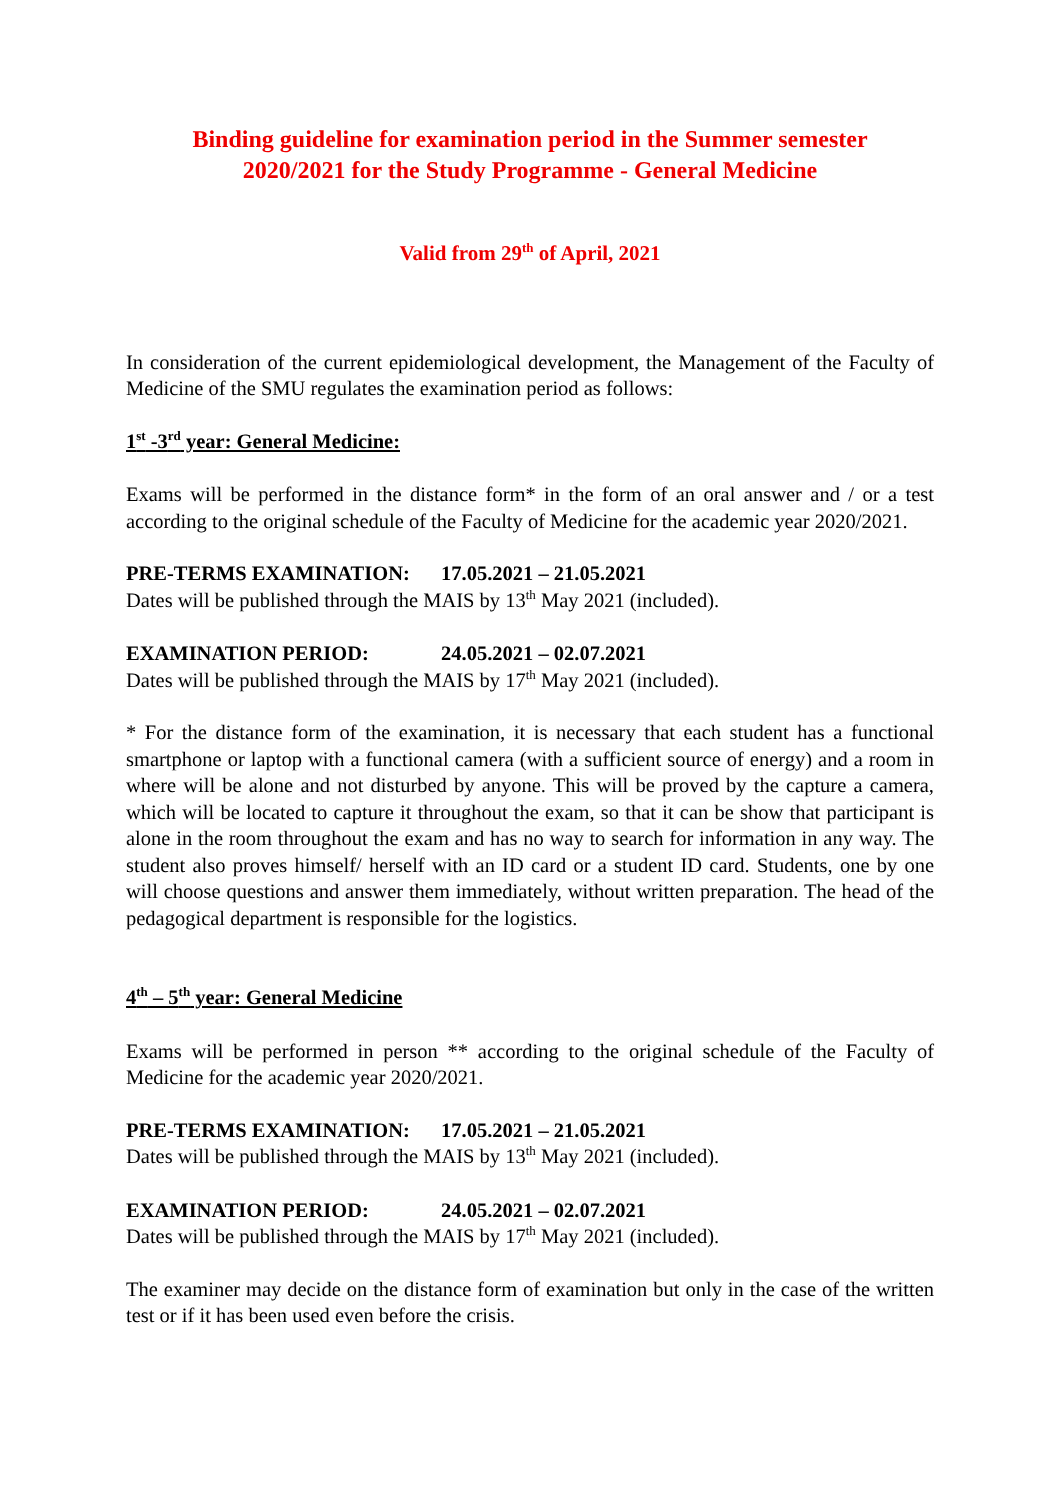Binding guideline for examination period in the Summer semester
2020/2021 for the Study Programme - General Medicine
Valid from 29<sup>th</sup> of April, 2021
In consideration of the current epidemiological development, the Management of the Faculty of Medicine of the SMU regulates the examination period as follows:
1<sup>st</sup> -3<sup>rd</sup> year: General Medicine:
Exams will be performed in the distance form* in the form of an oral answer and / or a test according to the original schedule of the Faculty of Medicine for the academic year 2020/2021.
PRE-TERMS EXAMINATION: 17.05.2021 – 21.05.2021
Dates will be published through the MAIS by 13<sup>th</sup> May 2021 (included).
EXAMINATION PERIOD: 24.05.2021 – 02.07.2021
Dates will be published through the MAIS by 17<sup>th</sup> May 2021 (included).
* For the distance form of the examination, it is necessary that each student has a functional smartphone or laptop with a functional camera (with a sufficient source of energy) and a room in where will be alone and not disturbed by anyone. This will be proved by the capture a camera, which will be located to capture it throughout the exam, so that it can be show that participant is alone in the room throughout the exam and has no way to search for information in any way. The student also proves himself/ herself with an ID card or a student ID card. Students, one by one will choose questions and answer them immediately, without written preparation. The head of the pedagogical department is responsible for the logistics.
4<sup>th</sup> – 5<sup>th</sup> year: General Medicine
Exams will be performed in person ** according to the original schedule of the Faculty of Medicine for the academic year 2020/2021.
PRE-TERMS EXAMINATION: 17.05.2021 – 21.05.2021
Dates will be published through the MAIS by 13<sup>th</sup> May 2021 (included).
EXAMINATION PERIOD: 24.05.2021 – 02.07.2021
Dates will be published through the MAIS by 17<sup>th</sup> May 2021 (included).
The examiner may decide on the distance form of examination but only in the case of the written test or if it has been used even before the crisis.